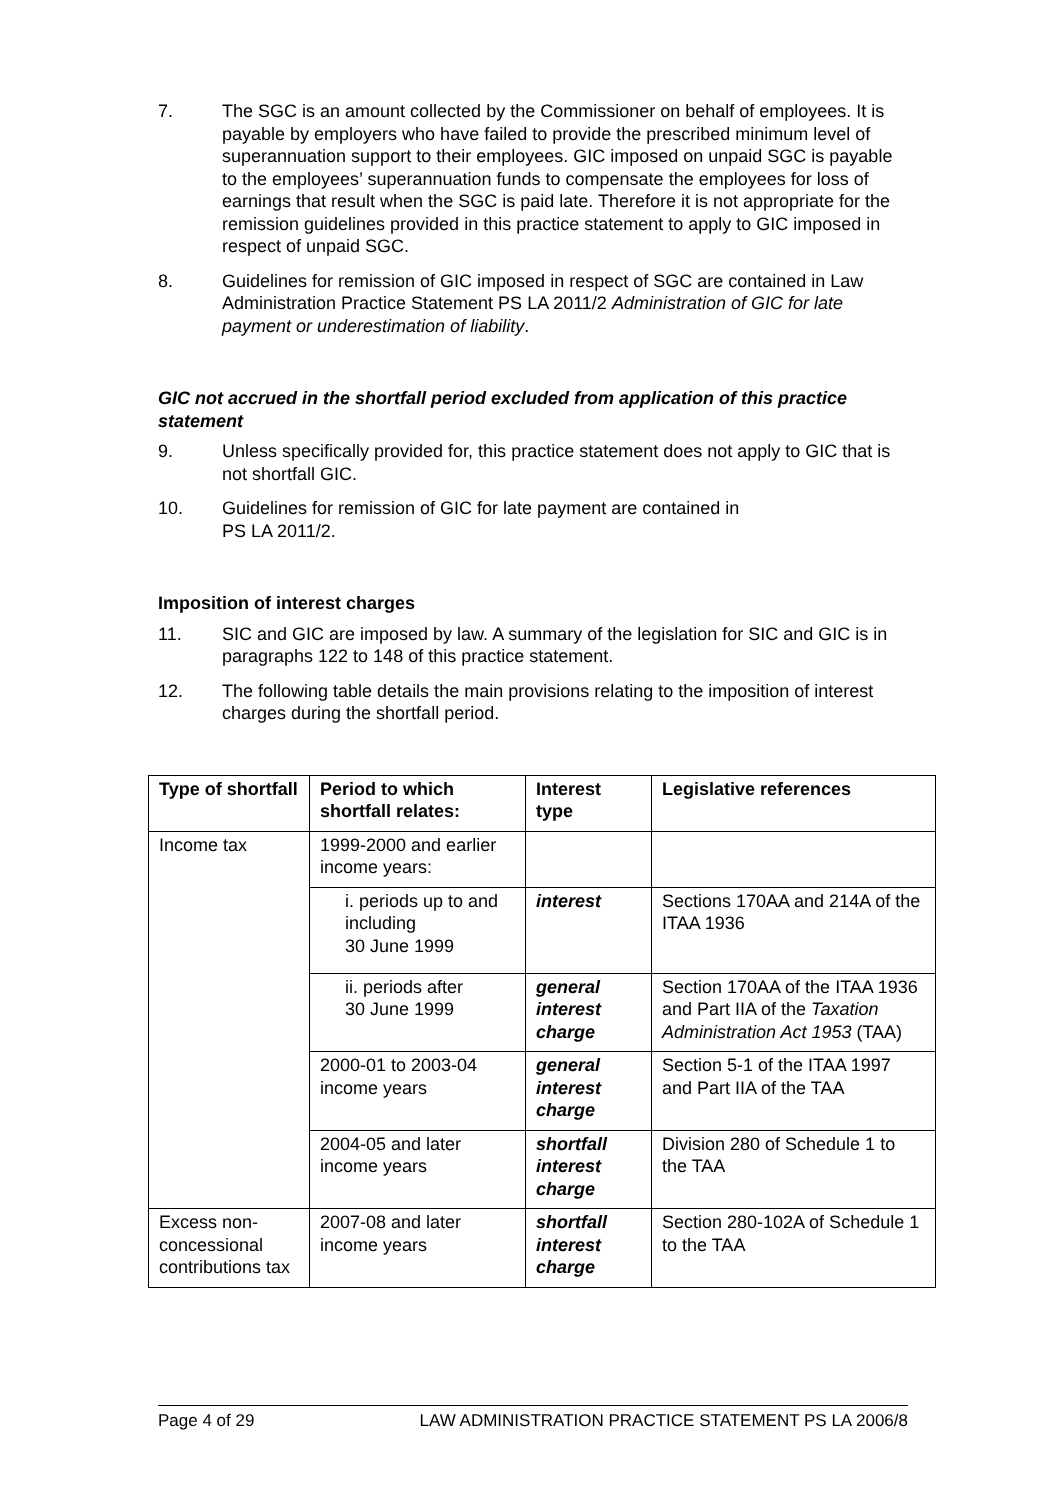7. The SGC is an amount collected by the Commissioner on behalf of employees. It is payable by employers who have failed to provide the prescribed minimum level of superannuation support to their employees. GIC imposed on unpaid SGC is payable to the employees’ superannuation funds to compensate the employees for loss of earnings that result when the SGC is paid late. Therefore it is not appropriate for the remission guidelines provided in this practice statement to apply to GIC imposed in respect of unpaid SGC.
8. Guidelines for remission of GIC imposed in respect of SGC are contained in Law Administration Practice Statement PS LA 2011/2 Administration of GIC for late payment or underestimation of liability.
GIC not accrued in the shortfall period excluded from application of this practice statement
9. Unless specifically provided for, this practice statement does not apply to GIC that is not shortfall GIC.
10. Guidelines for remission of GIC for late payment are contained in
PS LA 2011/2.
Imposition of interest charges
11. SIC and GIC are imposed by law. A summary of the legislation for SIC and GIC is in paragraphs 122 to 148 of this practice statement.
12. The following table details the main provisions relating to the imposition of interest charges during the shortfall period.
| Type of shortfall | Period to which shortfall relates: | Interest type | Legislative references |
| --- | --- | --- | --- |
| Income tax | 1999-2000 and earlier income years: | | |
| | i. periods up to and including 30 June 1999 | interest | Sections 170AA and 214A of the ITAA 1936 |
| | ii. periods after 30 June 1999 | general interest charge | Section 170AA of the ITAA 1936 and Part IIA of the Taxation Administration Act 1953 (TAA) |
| | 2000-01 to 2003-04 income years | general interest charge | Section 5-1 of the ITAA 1997 and Part IIA of the TAA |
| | 2004-05 and later income years | shortfall interest charge | Division 280 of Schedule 1 to the TAA |
| Excess non-concessional contributions tax | 2007-08 and later income years | shortfall interest charge | Section 280-102A of Schedule 1 to the TAA |
Page 4 of 29 LAW ADMINISTRATION PRACTICE STATEMENT PS LA 2006/8